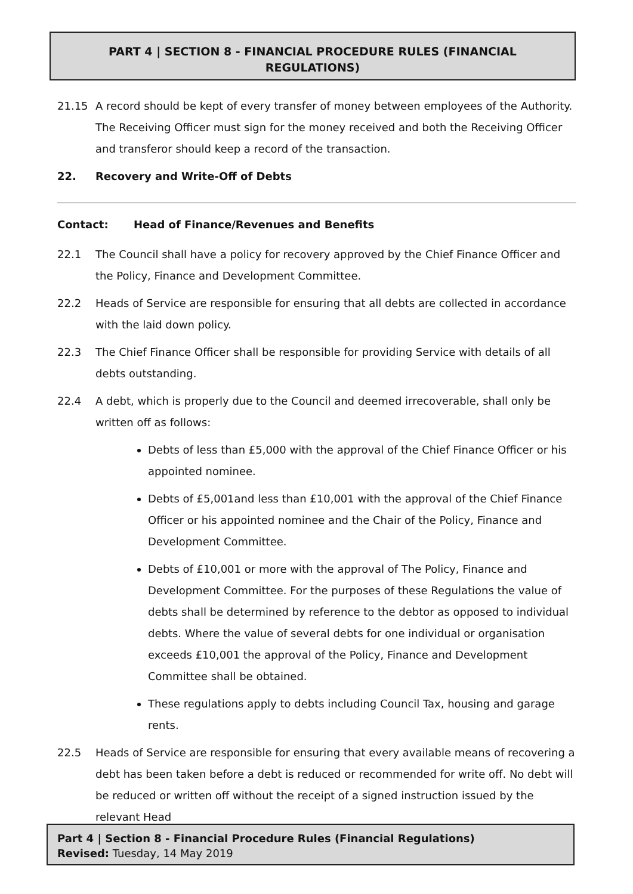PART 4 | SECTION 8 - FINANCIAL PROCEDURE RULES (FINANCIAL
REGULATIONS)
21.15 A record should be kept of every transfer of money between employees of the Authority. The Receiving Officer must sign for the money received and both the Receiving Officer and transferor should keep a record of the transaction.
22. Recovery and Write-Off of Debts
Contact: Head of Finance/Revenues and Benefits
22.1 The Council shall have a policy for recovery approved by the Chief Finance Officer and the Policy, Finance and Development Committee.
22.2 Heads of Service are responsible for ensuring that all debts are collected in accordance with the laid down policy.
22.3 The Chief Finance Officer shall be responsible for providing Service with details of all debts outstanding.
22.4 A debt, which is properly due to the Council and deemed irrecoverable, shall only be written off as follows:
Debts of less than £5,000 with the approval of the Chief Finance Officer or his appointed nominee.
Debts of £5,001and less than £10,001 with the approval of the Chief Finance Officer or his appointed nominee and the Chair of the Policy, Finance and Development Committee.
Debts of £10,001 or more with the approval of The Policy, Finance and Development Committee. For the purposes of these Regulations the value of debts shall be determined by reference to the debtor as opposed to individual debts. Where the value of several debts for one individual or organisation exceeds £10,001 the approval of the Policy, Finance and Development Committee shall be obtained.
These regulations apply to debts including Council Tax, housing and garage rents.
22.5 Heads of Service are responsible for ensuring that every available means of recovering a debt has been taken before a debt is reduced or recommended for write off. No debt will be reduced or written off without the receipt of a signed instruction issued by the relevant Head
Part 4 | Section 8 - Financial Procedure Rules (Financial Regulations)
Revised: Tuesday, 14 May 2019